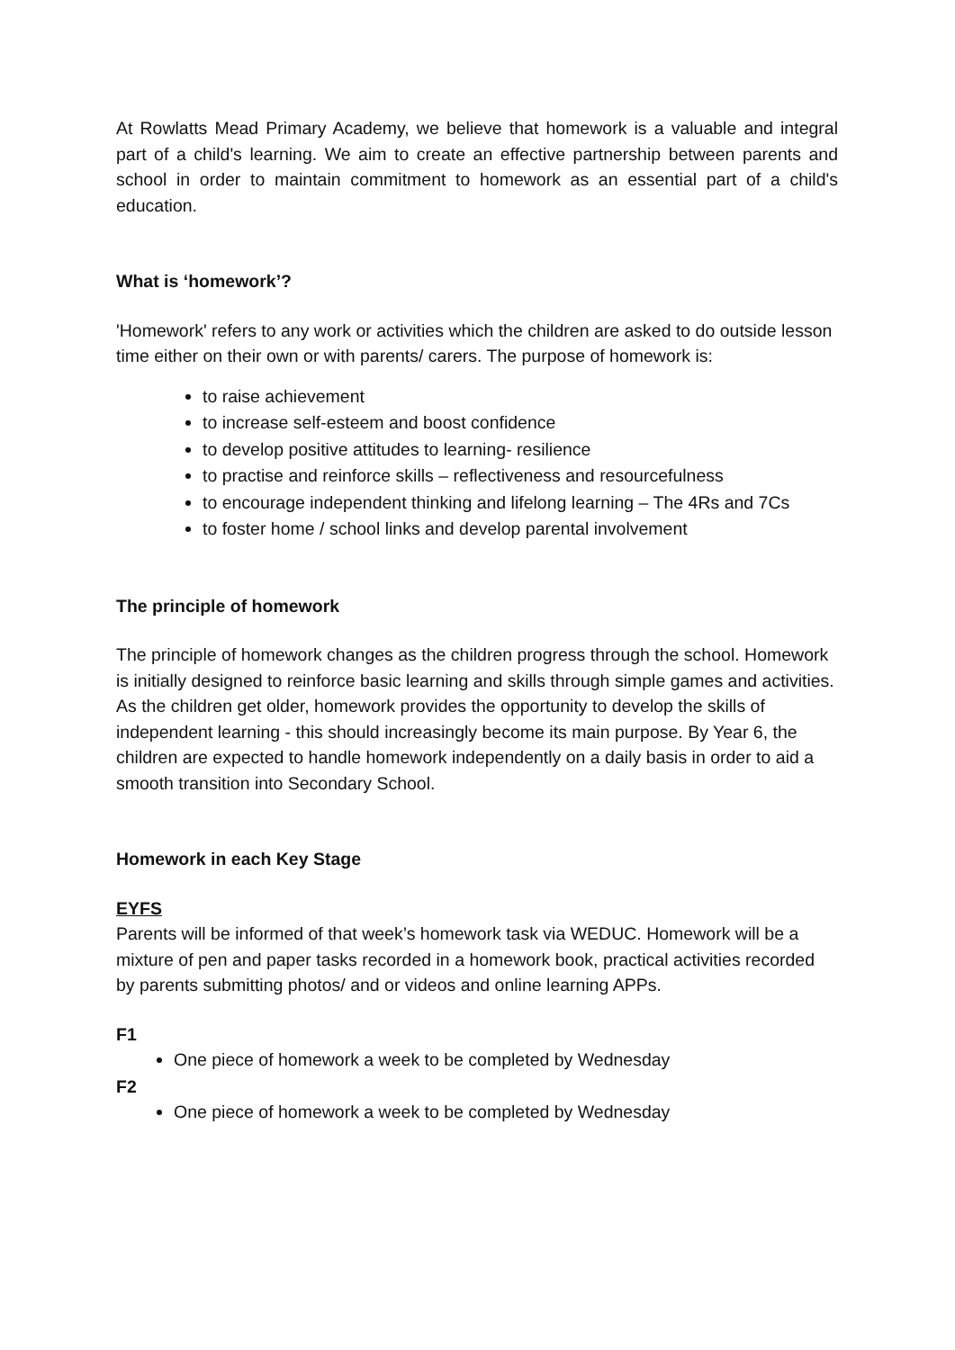At Rowlatts Mead Primary Academy, we believe that homework is a valuable and integral part of a child's learning. We aim to create an effective partnership between parents and school in order to maintain commitment to homework as an essential part of a child's education.
What is ‘homework’?
'Homework' refers to any work or activities which the children are asked to do outside lesson time either on their own or with parents/ carers. The purpose of homework is:
to raise achievement
to increase self-esteem and boost confidence
to develop positive attitudes to learning- resilience
to practise and reinforce skills – reflectiveness and resourcefulness
to encourage independent thinking and lifelong learning – The 4Rs and 7Cs
to foster home / school links and develop parental involvement
The principle of homework
The principle of homework changes as the children progress through the school. Homework is initially designed to reinforce basic learning and skills through simple games and activities. As the children get older, homework provides the opportunity to develop the skills of independent learning - this should increasingly become its main purpose. By Year 6, the children are expected to handle homework independently on a daily basis in order to aid a smooth transition into Secondary School.
Homework in each Key Stage
EYFS
Parents will be informed of that week’s homework task via WEDUC. Homework will be a mixture of pen and paper tasks recorded in a homework book, practical activities recorded by parents submitting photos/ and or videos and online learning APPs.
F1
One piece of homework a week to be completed by Wednesday
F2
One piece of homework a week to be completed by Wednesday